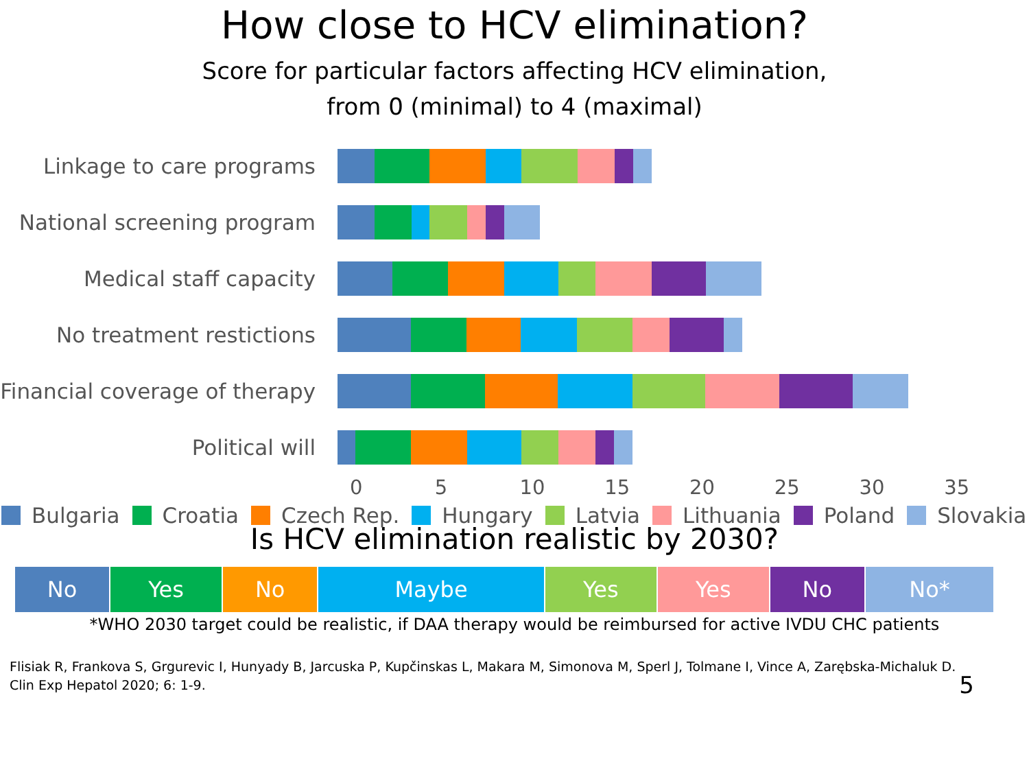How close to HCV elimination?
Score for particular factors affecting HCV elimination,
from 0 (minimal) to 4 (maximal)
Linkage to care programs
National screening program
Medical staff capacity
No treatment restictions
Financial coverage of therapy
Political will
0 5 10 15 20 25 30 35
Bulgaria Croatia Czech Rep. Hungary Latvia Lithuania Poland Slovakia
Is HCV elimination realistic by 2030?
| No | Yes | No | Maybe | Yes | Yes | No | No* |
*WHO 2030 target could be realistic, if DAA therapy would be reimbursed for active IVDU CHC patients
Flisiak R, Frankova S, Grgurevic I, Hunyady B, Jarcuska P, Kupčinskas L, Makara M, Simonova M, Sperl J, Tolmane I, Vince A, Zarębska-Michaluk D.
Clin Exp Hepatol 2020; 6: 1-9.
5